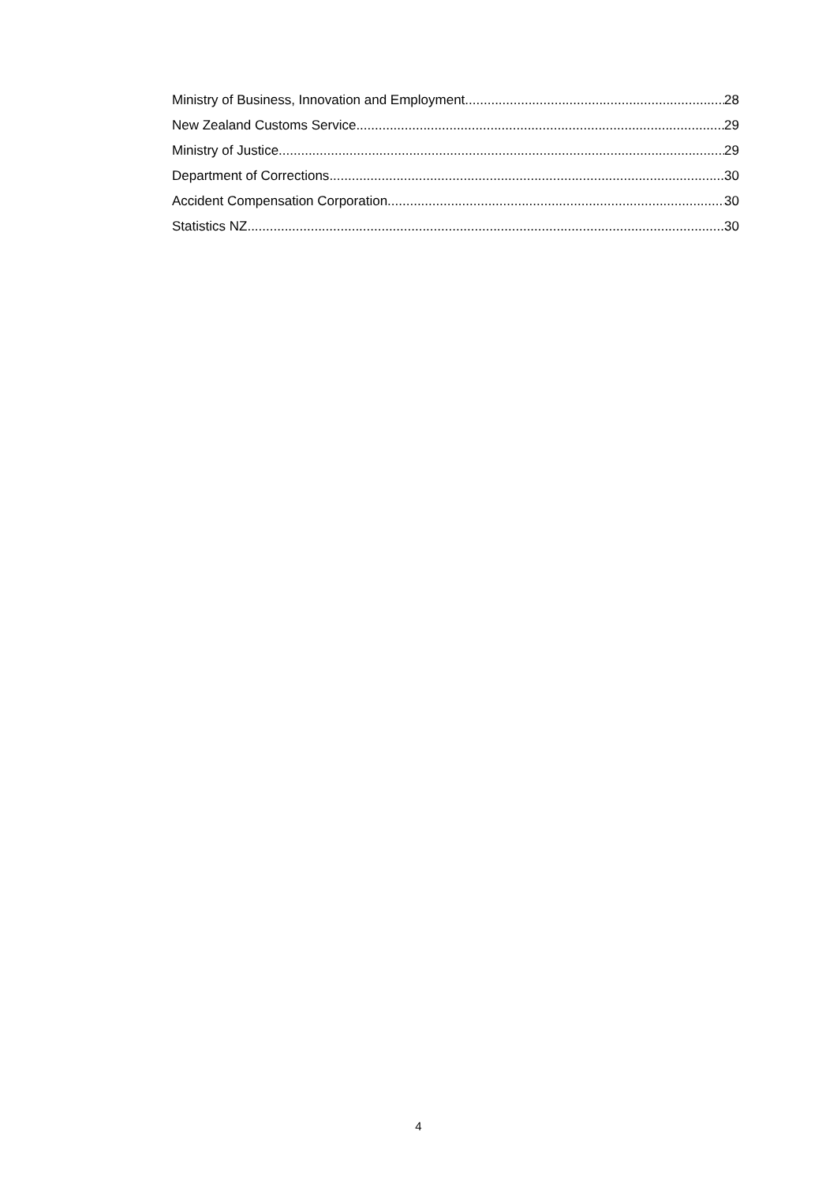Ministry of Business, Innovation and Employment 28
New Zealand Customs Service 29
Ministry of Justice 29
Department of Corrections 30
Accident Compensation Corporation 30
Statistics NZ 30
4